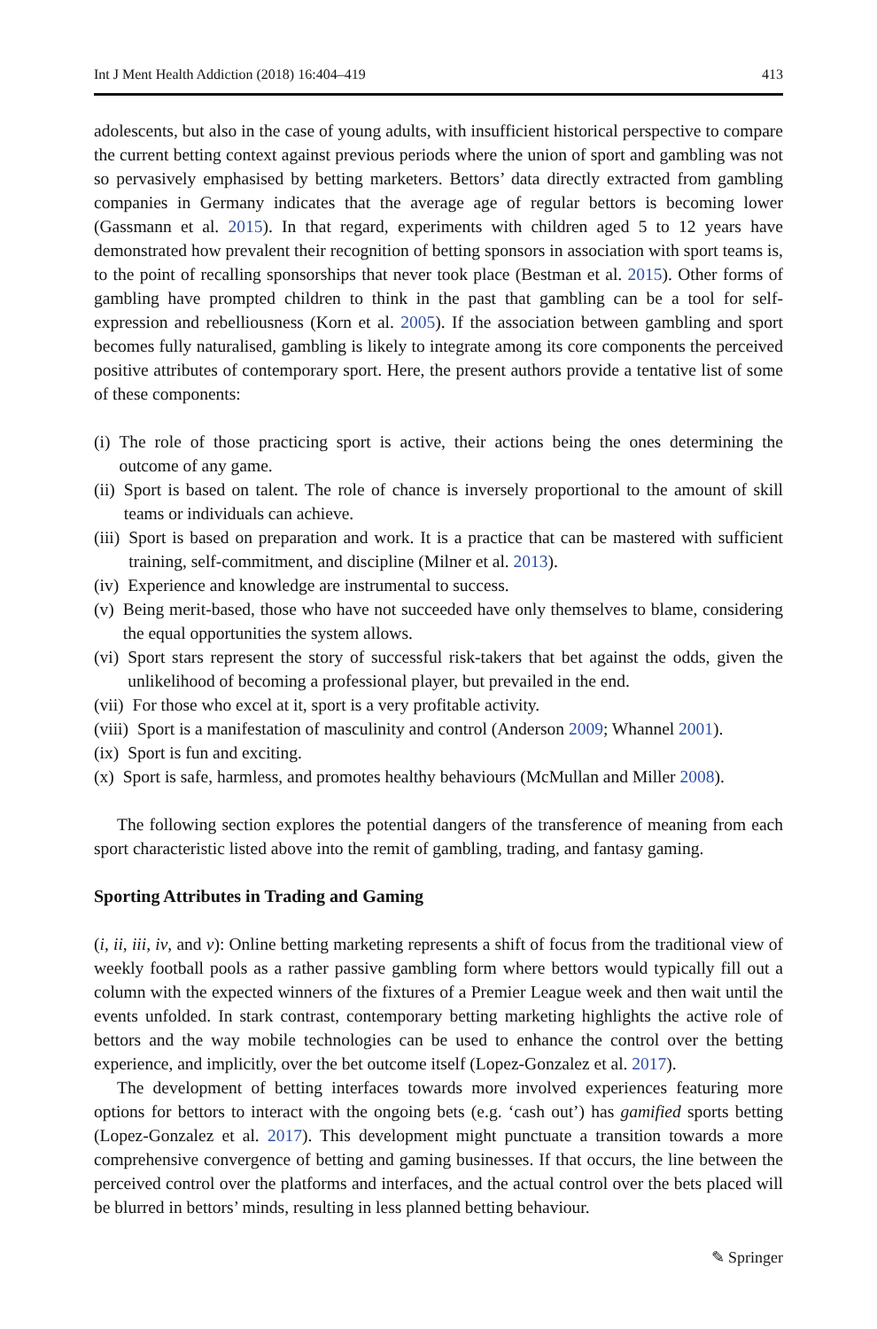Int J Ment Health Addiction (2018) 16:404–419 413
adolescents, but also in the case of young adults, with insufficient historical perspective to compare the current betting context against previous periods where the union of sport and gambling was not so pervasively emphasised by betting marketers. Bettors’ data directly extracted from gambling companies in Germany indicates that the average age of regular bettors is becoming lower (Gassmann et al. 2015). In that regard, experiments with children aged 5 to 12 years have demonstrated how prevalent their recognition of betting sponsors in association with sport teams is, to the point of recalling sponsorships that never took place (Bestman et al. 2015). Other forms of gambling have prompted children to think in the past that gambling can be a tool for self-expression and rebelliousness (Korn et al. 2005). If the association between gambling and sport becomes fully naturalised, gambling is likely to integrate among its core components the perceived positive attributes of contemporary sport. Here, the present authors provide a tentative list of some of these components:
(i) The role of those practicing sport is active, their actions being the ones determining the outcome of any game.
(ii) Sport is based on talent. The role of chance is inversely proportional to the amount of skill teams or individuals can achieve.
(iii) Sport is based on preparation and work. It is a practice that can be mastered with sufficient training, self-commitment, and discipline (Milner et al. 2013).
(iv) Experience and knowledge are instrumental to success.
(v) Being merit-based, those who have not succeeded have only themselves to blame, considering the equal opportunities the system allows.
(vi) Sport stars represent the story of successful risk-takers that bet against the odds, given the unlikelihood of becoming a professional player, but prevailed in the end.
(vii) For those who excel at it, sport is a very profitable activity.
(viii) Sport is a manifestation of masculinity and control (Anderson 2009; Whannel 2001).
(ix) Sport is fun and exciting.
(x) Sport is safe, harmless, and promotes healthy behaviours (McMullan and Miller 2008).
The following section explores the potential dangers of the transference of meaning from each sport characteristic listed above into the remit of gambling, trading, and fantasy gaming.
Sporting Attributes in Trading and Gaming
(i, ii, iii, iv, and v): Online betting marketing represents a shift of focus from the traditional view of weekly football pools as a rather passive gambling form where bettors would typically fill out a column with the expected winners of the fixtures of a Premier League week and then wait until the events unfolded. In stark contrast, contemporary betting marketing highlights the active role of bettors and the way mobile technologies can be used to enhance the control over the betting experience, and implicitly, over the bet outcome itself (Lopez-Gonzalez et al. 2017).
The development of betting interfaces towards more involved experiences featuring more options for bettors to interact with the ongoing bets (e.g. ‘cash out’) has gamified sports betting (Lopez-Gonzalez et al. 2017). This development might punctuate a transition towards a more comprehensive convergence of betting and gaming businesses. If that occurs, the line between the perceived control over the platforms and interfaces, and the actual control over the bets placed will be blurred in bettors’ minds, resulting in less planned betting behaviour.
✎ Springer